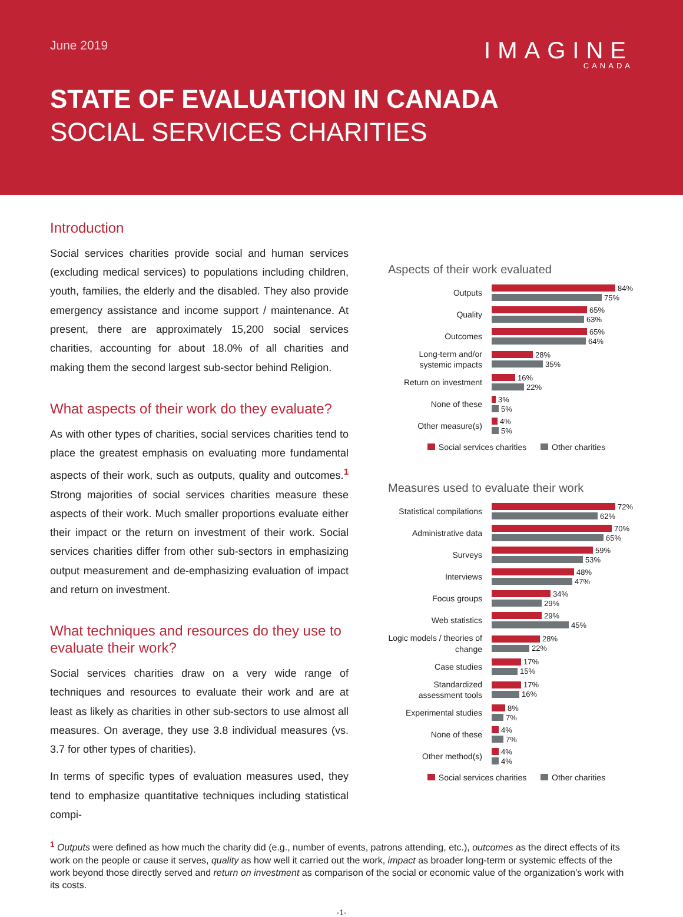June 2019
IMAGINE
CANADA
STATE OF EVALUATION IN CANADA
SOCIAL SERVICES CHARITIES
Introduction
Social services charities provide social and human services (excluding medical services) to populations including children, youth, families, the elderly and the disabled. They also provide emergency assistance and income support / maintenance. At present, there are approximately 15,200 social services charities, accounting for about 18.0% of all charities and making them the second largest sub-sector behind Religion.
What aspects of their work do they evaluate?
As with other types of charities, social services charities tend to place the greatest emphasis on evaluating more fundamental aspects of their work, such as outputs, quality and outcomes.<sup>1</sup> Strong majorities of social services charities measure these aspects of their work. Much smaller proportions evaluate either their impact or the return on investment of their work. Social services charities differ from other sub-sectors in emphasizing output measurement and de-emphasizing evaluation of impact and return on investment.
What techniques and resources do they use to evaluate their work?
Social services charities draw on a very wide range of techniques and resources to evaluate their work and are at least as likely as charities in other sub-sectors to use almost all measures. On average, they use 3.8 individual measures (vs. 3.7 for other types of charities).
In terms of specific types of evaluation measures used, they tend to emphasize quantitative techniques including statistical compi-
Aspects of their work evaluated
Outputs
84%
75%
Quality
65%
63%
Outcomes
65%
64%
Long-term and/or systemic impacts
28%
35%
Return on investment
16%
22%
None of these
3%
5%
Other measure(s)
4%
5%
Social services charities Other charities
Measures used to evaluate their work
Statistical compilations
72%
62%
Administrative data
70%
65%
Surveys
59%
53%
Interviews
48%
47%
Focus groups
34%
29%
Web statistics
29%
45%
Logic models / theories of change
28%
22%
Case studies
17%
15%
Standardized assessment tools
17%
16%
Experimental studies
8%
7%
None of these
4%
7%
Other method(s)
4%
4%
Social services charities Other charities
<sup>1</sup> Outputs were defined as how much the charity did (e.g., number of events, patrons attending, etc.), outcomes as the direct effects of its work on the people or cause it serves, quality as how well it carried out the work, impact as broader long-term or systemic effects of the work beyond those directly served and return on investment as comparison of the social or economic value of the organization’s work with its costs.
-1-